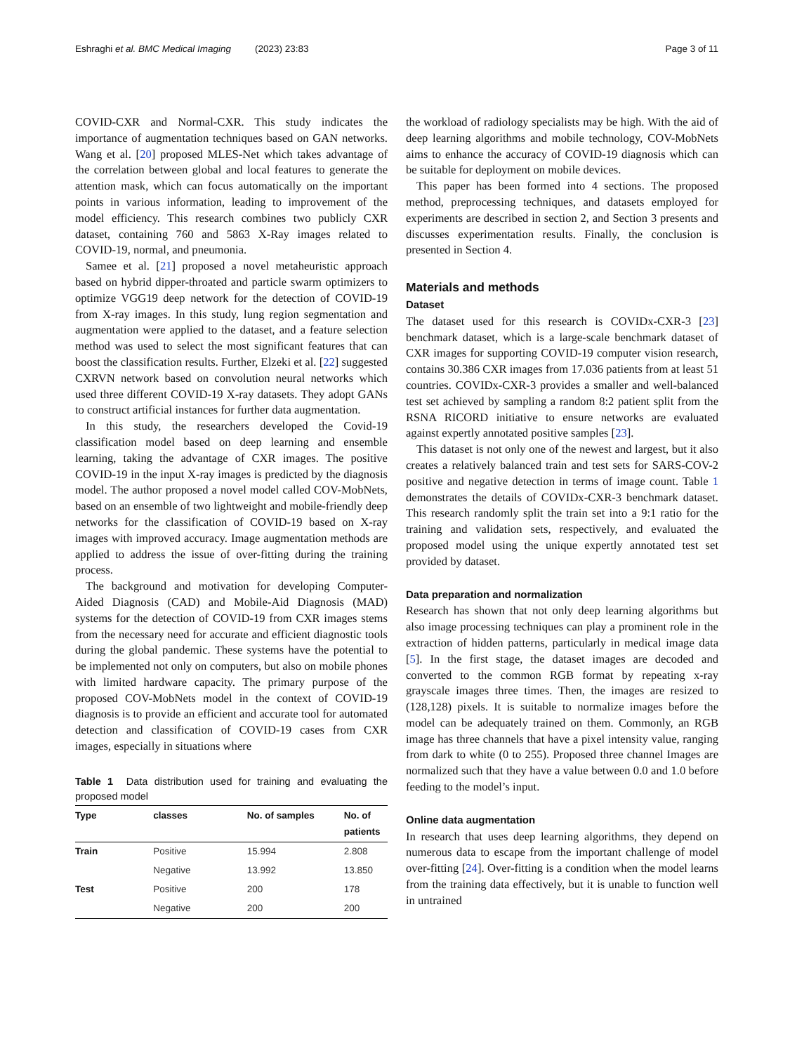Eshraghi et al. BMC Medical Imaging (2023) 23:83 Page 3 of 11
COVID-CXR and Normal-CXR. This study indicates the importance of augmentation techniques based on GAN networks. Wang et al. [20] proposed MLES-Net which takes advantage of the correlation between global and local features to generate the attention mask, which can focus automatically on the important points in various information, leading to improvement of the model efficiency. This research combines two publicly CXR dataset, containing 760 and 5863 X-Ray images related to COVID-19, normal, and pneumonia.
Samee et al. [21] proposed a novel metaheuristic approach based on hybrid dipper-throated and particle swarm optimizers to optimize VGG19 deep network for the detection of COVID-19 from X-ray images. In this study, lung region segmentation and augmentation were applied to the dataset, and a feature selection method was used to select the most significant features that can boost the classification results. Further, Elzeki et al. [22] suggested CXRVN network based on convolution neural networks which used three different COVID-19 X-ray datasets. They adopt GANs to construct artificial instances for further data augmentation.
In this study, the researchers developed the Covid-19 classification model based on deep learning and ensemble learning, taking the advantage of CXR images. The positive COVID-19 in the input X-ray images is predicted by the diagnosis model. The author proposed a novel model called COV-MobNets, based on an ensemble of two lightweight and mobile-friendly deep networks for the classification of COVID-19 based on X-ray images with improved accuracy. Image augmentation methods are applied to address the issue of over-fitting during the training process.
The background and motivation for developing Computer-Aided Diagnosis (CAD) and Mobile-Aid Diagnosis (MAD) systems for the detection of COVID-19 from CXR images stems from the necessary need for accurate and efficient diagnostic tools during the global pandemic. These systems have the potential to be implemented not only on computers, but also on mobile phones with limited hardware capacity. The primary purpose of the proposed COV-MobNets model in the context of COVID-19 diagnosis is to provide an efficient and accurate tool for automated detection and classification of COVID-19 cases from CXR images, especially in situations where
Table 1 Data distribution used for training and evaluating the proposed model
| Type | classes | No. of samples | No. of patients |
| --- | --- | --- | --- |
| Train | Positive | 15.994 | 2.808 |
| | Negative | 13.992 | 13.850 |
| Test | Positive | 200 | 178 |
| | Negative | 200 | 200 |
the workload of radiology specialists may be high. With the aid of deep learning algorithms and mobile technology, COV-MobNets aims to enhance the accuracy of COVID-19 diagnosis which can be suitable for deployment on mobile devices.
This paper has been formed into 4 sections. The proposed method, preprocessing techniques, and datasets employed for experiments are described in section 2, and Section 3 presents and discusses experimentation results. Finally, the conclusion is presented in Section 4.
Materials and methods
Dataset
The dataset used for this research is COVIDx-CXR-3 [23] benchmark dataset, which is a large-scale benchmark dataset of CXR images for supporting COVID-19 computer vision research, contains 30.386 CXR images from 17.036 patients from at least 51 countries. COVIDx-CXR-3 provides a smaller and well-balanced test set achieved by sampling a random 8:2 patient split from the RSNA RICORD initiative to ensure networks are evaluated against expertly annotated positive samples [23].
This dataset is not only one of the newest and largest, but it also creates a relatively balanced train and test sets for SARS-COV-2 positive and negative detection in terms of image count. Table 1 demonstrates the details of COVIDx-CXR-3 benchmark dataset. This research randomly split the train set into a 9:1 ratio for the training and validation sets, respectively, and evaluated the proposed model using the unique expertly annotated test set provided by dataset.
Data preparation and normalization
Research has shown that not only deep learning algorithms but also image processing techniques can play a prominent role in the extraction of hidden patterns, particularly in medical image data [5]. In the first stage, the dataset images are decoded and converted to the common RGB format by repeating x-ray grayscale images three times. Then, the images are resized to (128,128) pixels. It is suitable to normalize images before the model can be adequately trained on them. Commonly, an RGB image has three channels that have a pixel intensity value, ranging from dark to white (0 to 255). Proposed three channel Images are normalized such that they have a value between 0.0 and 1.0 before feeding to the model’s input.
Online data augmentation
In research that uses deep learning algorithms, they depend on numerous data to escape from the important challenge of model over-fitting [24]. Over-fitting is a condition when the model learns from the training data effectively, but it is unable to function well in untrained